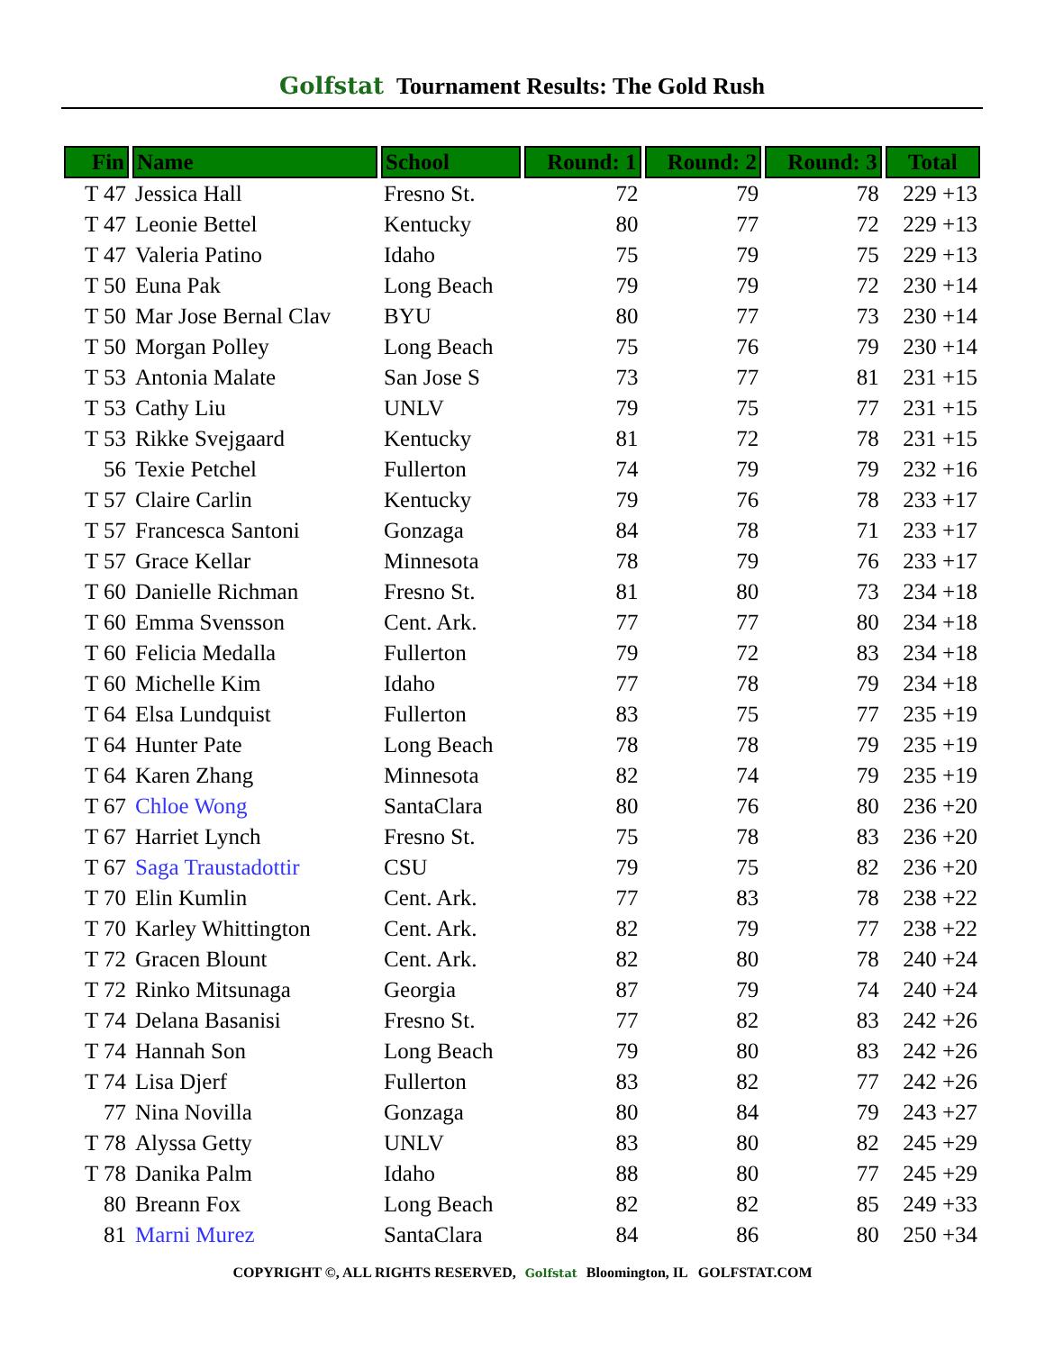Golfstat Tournament Results: The Gold Rush
| Fin | Name | School | Round: 1 | Round: 2 | Round: 3 | Total |
| --- | --- | --- | --- | --- | --- | --- |
| T 47 | Jessica Hall | Fresno St. | 72 | 79 | 78 | 229 +13 |
| T 47 | Leonie Bettel | Kentucky | 80 | 77 | 72 | 229 +13 |
| T 47 | Valeria Patino | Idaho | 75 | 79 | 75 | 229 +13 |
| T 50 | Euna Pak | Long Beach | 79 | 79 | 72 | 230 +14 |
| T 50 | Mar Jose Bernal Clav | BYU | 80 | 77 | 73 | 230 +14 |
| T 50 | Morgan Polley | Long Beach | 75 | 76 | 79 | 230 +14 |
| T 53 | Antonia Malate | San Jose S | 73 | 77 | 81 | 231 +15 |
| T 53 | Cathy Liu | UNLV | 79 | 75 | 77 | 231 +15 |
| T 53 | Rikke Svejgaard | Kentucky | 81 | 72 | 78 | 231 +15 |
| 56 | Texie Petchel | Fullerton | 74 | 79 | 79 | 232 +16 |
| T 57 | Claire Carlin | Kentucky | 79 | 76 | 78 | 233 +17 |
| T 57 | Francesca Santoni | Gonzaga | 84 | 78 | 71 | 233 +17 |
| T 57 | Grace Kellar | Minnesota | 78 | 79 | 76 | 233 +17 |
| T 60 | Danielle Richman | Fresno St. | 81 | 80 | 73 | 234 +18 |
| T 60 | Emma Svensson | Cent. Ark. | 77 | 77 | 80 | 234 +18 |
| T 60 | Felicia Medalla | Fullerton | 79 | 72 | 83 | 234 +18 |
| T 60 | Michelle Kim | Idaho | 77 | 78 | 79 | 234 +18 |
| T 64 | Elsa Lundquist | Fullerton | 83 | 75 | 77 | 235 +19 |
| T 64 | Hunter Pate | Long Beach | 78 | 78 | 79 | 235 +19 |
| T 64 | Karen Zhang | Minnesota | 82 | 74 | 79 | 235 +19 |
| T 67 | Chloe Wong | SantaClara | 80 | 76 | 80 | 236 +20 |
| T 67 | Harriet Lynch | Fresno St. | 75 | 78 | 83 | 236 +20 |
| T 67 | Saga Traustadottir | CSU | 79 | 75 | 82 | 236 +20 |
| T 70 | Elin Kumlin | Cent. Ark. | 77 | 83 | 78 | 238 +22 |
| T 70 | Karley Whittington | Cent. Ark. | 82 | 79 | 77 | 238 +22 |
| T 72 | Gracen Blount | Cent. Ark. | 82 | 80 | 78 | 240 +24 |
| T 72 | Rinko Mitsunaga | Georgia | 87 | 79 | 74 | 240 +24 |
| T 74 | Delana Basanisi | Fresno St. | 77 | 82 | 83 | 242 +26 |
| T 74 | Hannah Son | Long Beach | 79 | 80 | 83 | 242 +26 |
| T 74 | Lisa Djerf | Fullerton | 83 | 82 | 77 | 242 +26 |
| 77 | Nina Novilla | Gonzaga | 80 | 84 | 79 | 243 +27 |
| T 78 | Alyssa Getty | UNLV | 83 | 80 | 82 | 245 +29 |
| T 78 | Danika Palm | Idaho | 88 | 80 | 77 | 245 +29 |
| 80 | Breann Fox | Long Beach | 82 | 82 | 85 | 249 +33 |
| 81 | Marni Murez | SantaClara | 84 | 86 | 80 | 250 +34 |
COPYRIGHT ©, ALL RIGHTS RESERVED, Golfstat Bloomington, IL GOLFSTAT.COM